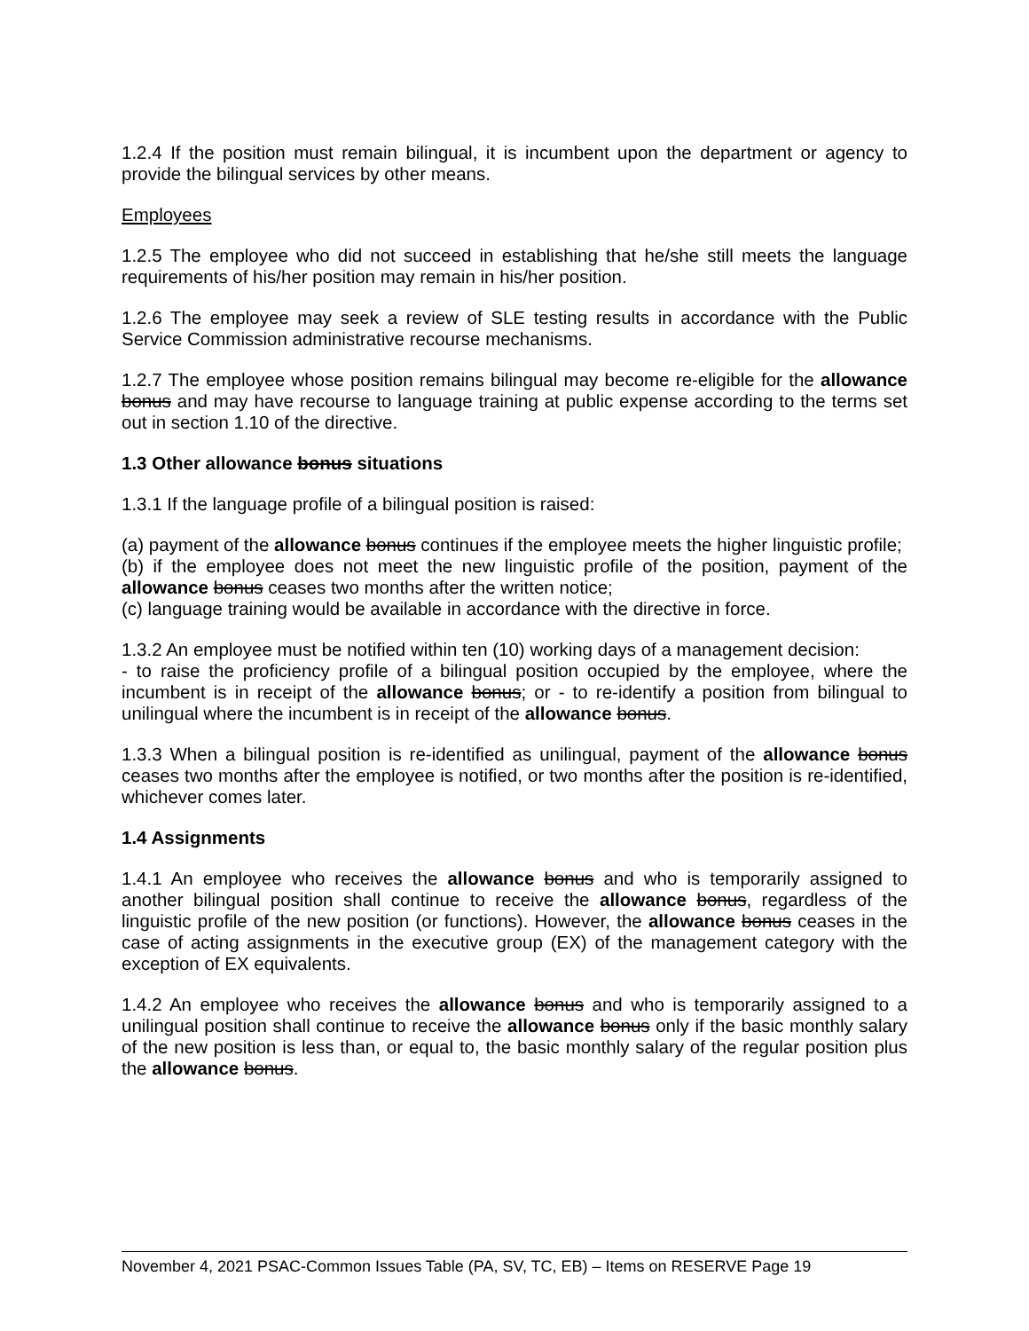1.2.4 If the position must remain bilingual, it is incumbent upon the department or agency to provide the bilingual services by other means.
Employees
1.2.5 The employee who did not succeed in establishing that he/she still meets the language requirements of his/her position may remain in his/her position.
1.2.6 The employee may seek a review of SLE testing results in accordance with the Public Service Commission administrative recourse mechanisms.
1.2.7 The employee whose position remains bilingual may become re-eligible for the allowance bonus and may have recourse to language training at public expense according to the terms set out in section 1.10 of the directive.
1.3 Other allowance bonus situations
1.3.1 If the language profile of a bilingual position is raised:
(a) payment of the allowance bonus continues if the employee meets the higher linguistic profile;
(b) if the employee does not meet the new linguistic profile of the position, payment of the allowance bonus ceases two months after the written notice;
(c) language training would be available in accordance with the directive in force.
1.3.2 An employee must be notified within ten (10) working days of a management decision:
- to raise the proficiency profile of a bilingual position occupied by the employee, where the incumbent is in receipt of the allowance bonus; or - to re-identify a position from bilingual to unilingual where the incumbent is in receipt of the allowance bonus.
1.3.3 When a bilingual position is re-identified as unilingual, payment of the allowance bonus ceases two months after the employee is notified, or two months after the position is re-identified, whichever comes later.
1.4 Assignments
1.4.1 An employee who receives the allowance bonus and who is temporarily assigned to another bilingual position shall continue to receive the allowance bonus, regardless of the linguistic profile of the new position (or functions). However, the allowance bonus ceases in the case of acting assignments in the executive group (EX) of the management category with the exception of EX equivalents.
1.4.2 An employee who receives the allowance bonus and who is temporarily assigned to a unilingual position shall continue to receive the allowance bonus only if the basic monthly salary of the new position is less than, or equal to, the basic monthly salary of the regular position plus the allowance bonus.
November 4, 2021 PSAC-Common Issues Table (PA, SV, TC, EB) – Items on RESERVE Page 19